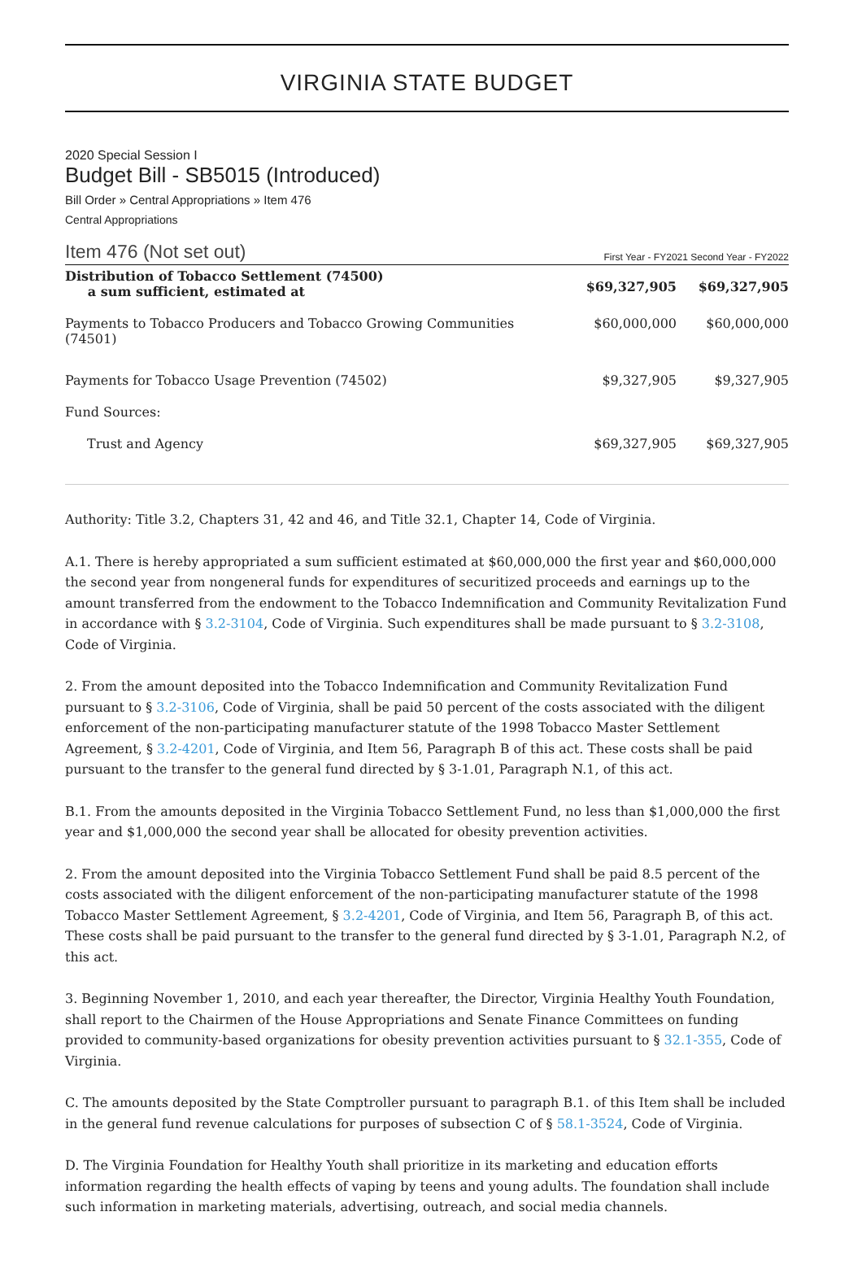VIRGINIA STATE BUDGET
2020 Special Session I
Budget Bill - SB5015 (Introduced)
Bill Order » Central Appropriations » Item 476
Central Appropriations
Item 476 (Not set out) First Year - FY2021 Second Year - FY2022
| Distribution of Tobacco Settlement (74500) a sum sufficient, estimated at | $69,327,905 | $69,327,905 |
| Payments to Tobacco Producers and Tobacco Growing Communities (74501) | $60,000,000 | $60,000,000 |
| Payments for Tobacco Usage Prevention (74502) | $9,327,905 | $9,327,905 |
| Fund Sources: | | |
| Trust and Agency | $69,327,905 | $69,327,905 |
Authority: Title 3.2, Chapters 31, 42 and 46, and Title 32.1, Chapter 14, Code of Virginia.
A.1. There is hereby appropriated a sum sufficient estimated at $60,000,000 the first year and $60,000,000 the second year from nongeneral funds for expenditures of securitized proceeds and earnings up to the amount transferred from the endowment to the Tobacco Indemnification and Community Revitalization Fund in accordance with § 3.2-3104, Code of Virginia. Such expenditures shall be made pursuant to § 3.2-3108, Code of Virginia.
2. From the amount deposited into the Tobacco Indemnification and Community Revitalization Fund pursuant to § 3.2-3106, Code of Virginia, shall be paid 50 percent of the costs associated with the diligent enforcement of the non-participating manufacturer statute of the 1998 Tobacco Master Settlement Agreement, § 3.2-4201, Code of Virginia, and Item 56, Paragraph B of this act. These costs shall be paid pursuant to the transfer to the general fund directed by § 3-1.01, Paragraph N.1, of this act.
B.1. From the amounts deposited in the Virginia Tobacco Settlement Fund, no less than $1,000,000 the first year and $1,000,000 the second year shall be allocated for obesity prevention activities.
2. From the amount deposited into the Virginia Tobacco Settlement Fund shall be paid 8.5 percent of the costs associated with the diligent enforcement of the non-participating manufacturer statute of the 1998 Tobacco Master Settlement Agreement, § 3.2-4201, Code of Virginia, and Item 56, Paragraph B, of this act. These costs shall be paid pursuant to the transfer to the general fund directed by § 3-1.01, Paragraph N.2, of this act.
3. Beginning November 1, 2010, and each year thereafter, the Director, Virginia Healthy Youth Foundation, shall report to the Chairmen of the House Appropriations and Senate Finance Committees on funding provided to community-based organizations for obesity prevention activities pursuant to § 32.1-355, Code of Virginia.
C. The amounts deposited by the State Comptroller pursuant to paragraph B.1. of this Item shall be included in the general fund revenue calculations for purposes of subsection C of § 58.1-3524, Code of Virginia.
D. The Virginia Foundation for Healthy Youth shall prioritize in its marketing and education efforts information regarding the health effects of vaping by teens and young adults. The foundation shall include such information in marketing materials, advertising, outreach, and social media channels.